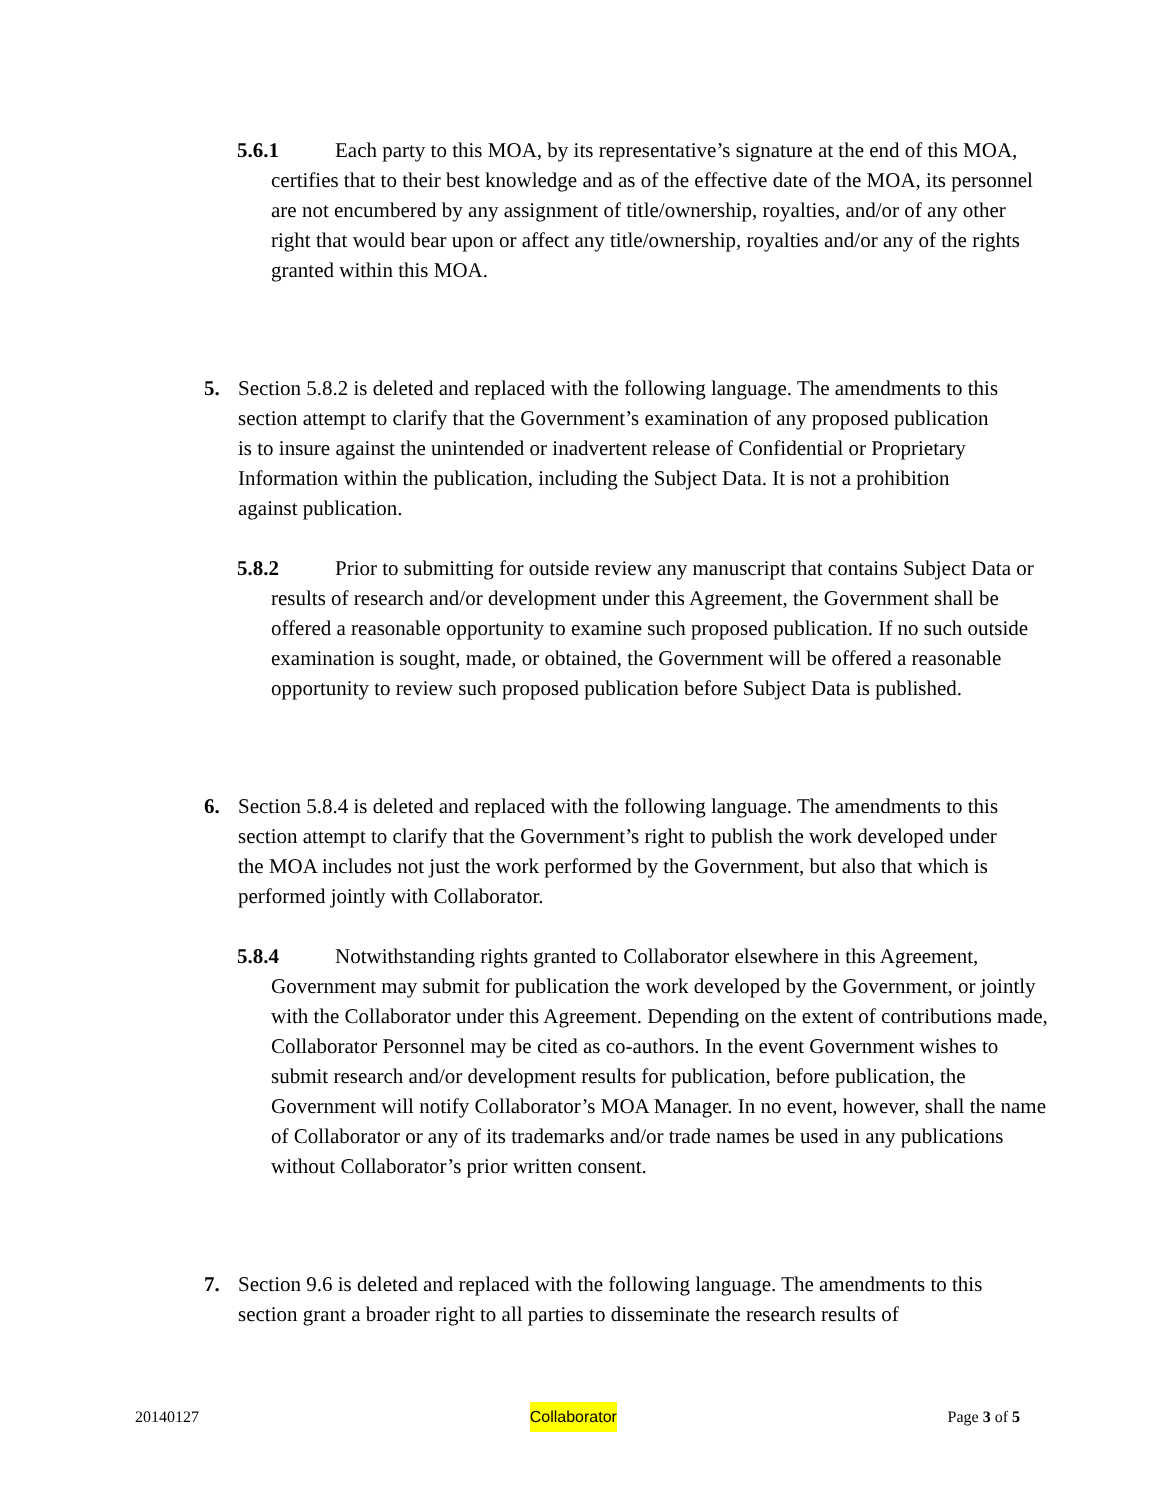5.6.1 Each party to this MOA, by its representative’s signature at the end of this MOA, certifies that to their best knowledge and as of the effective date of the MOA, its personnel are not encumbered by any assignment of title/ownership, royalties, and/or of any other right that would bear upon or affect any title/ownership, royalties and/or any of the rights granted within this MOA.
5. Section 5.8.2 is deleted and replaced with the following language. The amendments to this section attempt to clarify that the Government’s examination of any proposed publication is to insure against the unintended or inadvertent release of Confidential or Proprietary Information within the publication, including the Subject Data. It is not a prohibition against publication.
5.8.2 Prior to submitting for outside review any manuscript that contains Subject Data or results of research and/or development under this Agreement, the Government shall be offered a reasonable opportunity to examine such proposed publication. If no such outside examination is sought, made, or obtained, the Government will be offered a reasonable opportunity to review such proposed publication before Subject Data is published.
6. Section 5.8.4 is deleted and replaced with the following language. The amendments to this section attempt to clarify that the Government’s right to publish the work developed under the MOA includes not just the work performed by the Government, but also that which is performed jointly with Collaborator.
5.8.4 Notwithstanding rights granted to Collaborator elsewhere in this Agreement, Government may submit for publication the work developed by the Government, or jointly with the Collaborator under this Agreement. Depending on the extent of contributions made, Collaborator Personnel may be cited as co-authors. In the event Government wishes to submit research and/or development results for publication, before publication, the Government will notify Collaborator’s MOA Manager. In no event, however, shall the name of Collaborator or any of its trademarks and/or trade names be used in any publications without Collaborator’s prior written consent.
7. Section 9.6 is deleted and replaced with the following language. The amendments to this section grant a broader right to all parties to disseminate the research results of
20140127 Collaborator Page 3 of 5